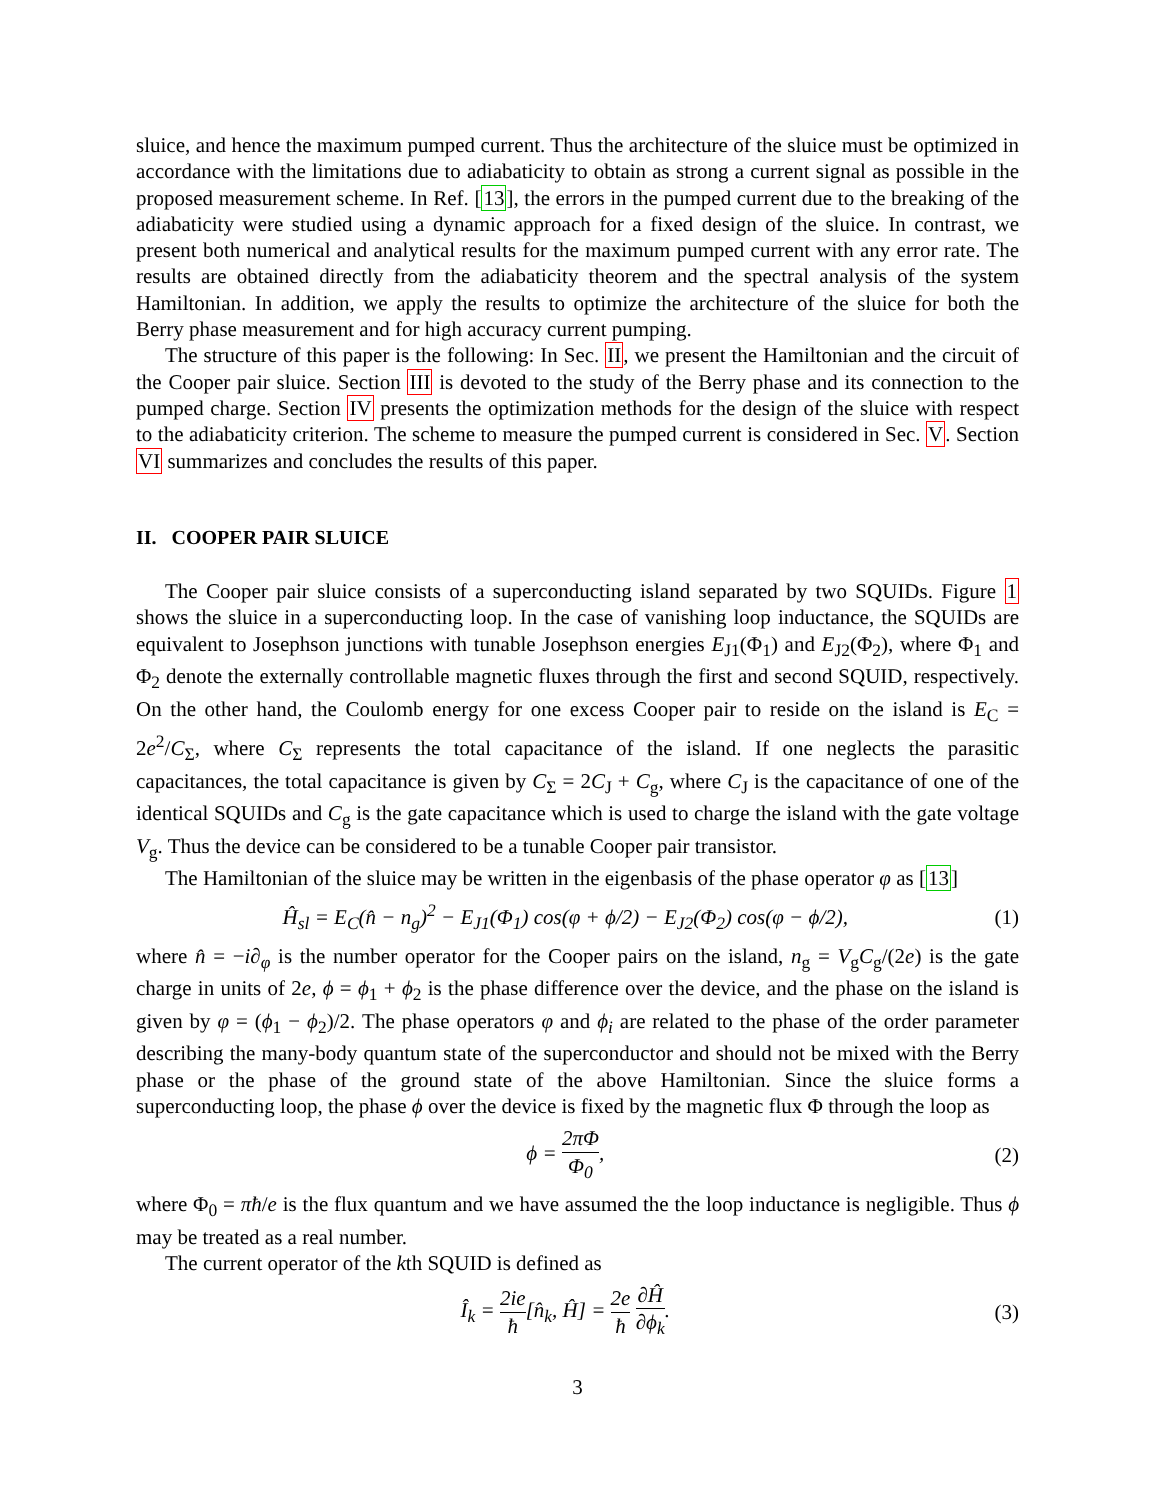sluice, and hence the maximum pumped current. Thus the architecture of the sluice must be optimized in accordance with the limitations due to adiabaticity to obtain as strong a current signal as possible in the proposed measurement scheme. In Ref. [13], the errors in the pumped current due to the breaking of the adiabaticity were studied using a dynamic approach for a fixed design of the sluice. In contrast, we present both numerical and analytical results for the maximum pumped current with any error rate. The results are obtained directly from the adiabaticity theorem and the spectral analysis of the system Hamiltonian. In addition, we apply the results to optimize the architecture of the sluice for both the Berry phase measurement and for high accuracy current pumping.
The structure of this paper is the following: In Sec. II, we present the Hamiltonian and the circuit of the Cooper pair sluice. Section III is devoted to the study of the Berry phase and its connection to the pumped charge. Section IV presents the optimization methods for the design of the sluice with respect to the adiabaticity criterion. The scheme to measure the pumped current is considered in Sec. V. Section VI summarizes and concludes the results of this paper.
II. COOPER PAIR SLUICE
The Cooper pair sluice consists of a superconducting island separated by two SQUIDs. Figure 1 shows the sluice in a superconducting loop. In the case of vanishing loop inductance, the SQUIDs are equivalent to Josephson junctions with tunable Josephson energies E<sub>J1</sub>(Φ<sub>1</sub>) and E<sub>J2</sub>(Φ<sub>2</sub>), where Φ<sub>1</sub> and Φ<sub>2</sub> denote the externally controllable magnetic fluxes through the first and second SQUID, respectively. On the other hand, the Coulomb energy for one excess Cooper pair to reside on the island is E<sub>C</sub> = 2e<sup>2</sup>/C<sub>Σ</sub>, where C<sub>Σ</sub> represents the total capacitance of the island. If one neglects the parasitic capacitances, the total capacitance is given by C<sub>Σ</sub> = 2C<sub>J</sub> + C<sub>g</sub>, where C<sub>J</sub> is the capacitance of one of the identical SQUIDs and C<sub>g</sub> is the gate capacitance which is used to charge the island with the gate voltage V<sub>g</sub>. Thus the device can be considered to be a tunable Cooper pair transistor.
The Hamiltonian of the sluice may be written in the eigenbasis of the phase operator φ as [13]
Ĥ<sub>sl</sub> = E<sub>C</sub>(n̂ − n<sub>g</sub>)<sup>2</sup> − E<sub>J1</sub>(Φ<sub>1</sub>) cos(φ + ϕ/2) − E<sub>J2</sub>(Φ<sub>2</sub>) cos(φ − ϕ/2), (1)
where n̂ = −i∂<sub>φ</sub> is the number operator for the Cooper pairs on the island, n<sub>g</sub> = V<sub>g</sub>C<sub>g</sub>/(2e) is the gate charge in units of 2e, ϕ = ϕ<sub>1</sub> + ϕ<sub>2</sub> is the phase difference over the device, and the phase on the island is given by φ = (ϕ<sub>1</sub> − ϕ<sub>2</sub>)/2. The phase operators φ and ϕ<sub>i</sub> are related to the phase of the order parameter describing the many-body quantum state of the superconductor and should not be mixed with the Berry phase or the phase of the ground state of the above Hamiltonian. Since the sluice forms a superconducting loop, the phase ϕ over the device is fixed by the magnetic flux Φ through the loop as
ϕ = 2πΦ Φ<sub>0</sub>, (2)
where Φ<sub>0</sub> = πħ/e is the flux quantum and we have assumed the the loop inductance is negligible. Thus ϕ may be treated as a real number.
The current operator of the kth SQUID is defined as
Î<sub>k</sub> = 2ie ħ[n̂<sub>k</sub>, Ĥ] = 2e ħ ∂Ĥ ∂ϕ<sub>k</sub>. (3)
3